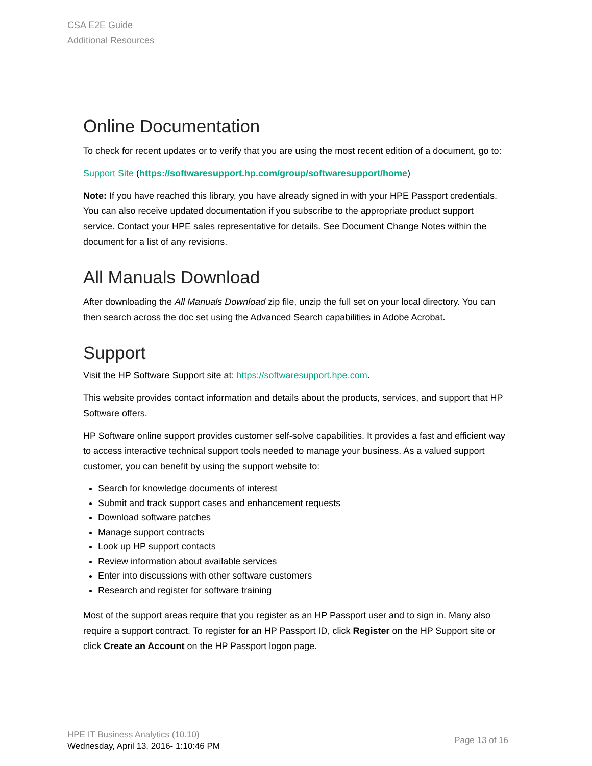CSA E2E Guide
Additional Resources
Online Documentation
To check for recent updates or to verify that you are using the most recent edition of a document, go to:
Support Site (https://softwaresupport.hp.com/group/softwaresupport/home)
Note: If you have reached this library, you have already signed in with your HPE Passport credentials. You can also receive updated documentation if you subscribe to the appropriate product support service. Contact your HPE sales representative for details. See Document Change Notes within the document for a list of any revisions.
All Manuals Download
After downloading the All Manuals Download zip file, unzip the full set on your local directory. You can then search across the doc set using the Advanced Search capabilities in Adobe Acrobat.
Support
Visit the HP Software Support site at: https://softwaresupport.hpe.com.
This website provides contact information and details about the products, services, and support that HP Software offers.
HP Software online support provides customer self-solve capabilities. It provides a fast and efficient way to access interactive technical support tools needed to manage your business. As a valued support customer, you can benefit by using the support website to:
Search for knowledge documents of interest
Submit and track support cases and enhancement requests
Download software patches
Manage support contracts
Look up HP support contacts
Review information about available services
Enter into discussions with other software customers
Research and register for software training
Most of the support areas require that you register as an HP Passport user and to sign in. Many also require a support contract. To register for an HP Passport ID, click Register on the HP Support site or click Create an Account on the HP Passport logon page.
HPE IT Business Analytics (10.10)
Wednesday, April 13, 2016- 1:10:46 PM
Page 13 of 16